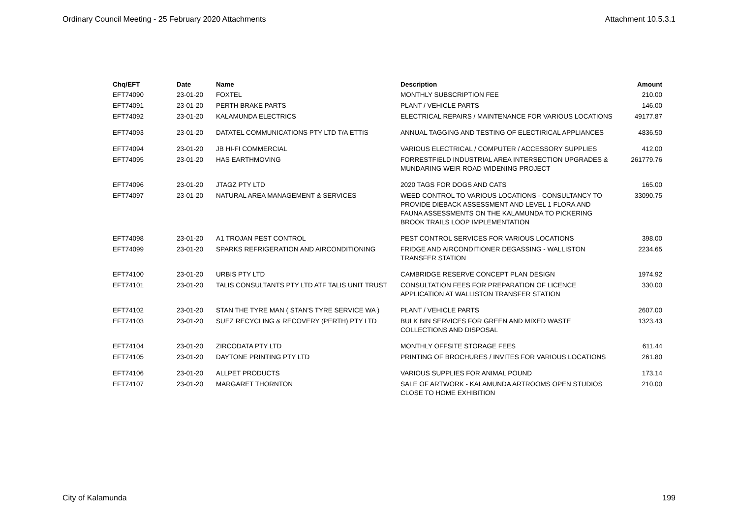Ordinary Council Meeting - 25 February 2020 Attachments Attachment 10.5.3.1
| Chq/EFT | Date | Name | Description | Amount |
| --- | --- | --- | --- | --- |
| EFT74090 | 23-01-20 | FOXTEL | MONTHLY SUBSCRIPTION FEE | 210.00 |
| EFT74091 | 23-01-20 | PERTH BRAKE PARTS | PLANT / VEHICLE PARTS | 146.00 |
| EFT74092 | 23-01-20 | KALAMUNDA ELECTRICS | ELECTRICAL REPAIRS / MAINTENANCE FOR VARIOUS LOCATIONS | 49177.87 |
| EFT74093 | 23-01-20 | DATATEL COMMUNICATIONS PTY LTD T/A ETTIS | ANNUAL TAGGING AND TESTING OF ELECTIRICAL APPLIANCES | 4836.50 |
| EFT74094 | 23-01-20 | JB HI-FI COMMERCIAL | VARIOUS ELECTRICAL / COMPUTER / ACCESSORY SUPPLIES | 412.00 |
| EFT74095 | 23-01-20 | HAS EARTHMOVING | FORRESTFIELD INDUSTRIAL AREA INTERSECTION UPGRADES & MUNDARING WEIR ROAD WIDENING PROJECT | 261779.76 |
| EFT74096 | 23-01-20 | JTAGZ PTY LTD | 2020 TAGS FOR DOGS AND CATS | 165.00 |
| EFT74097 | 23-01-20 | NATURAL AREA MANAGEMENT & SERVICES | WEED CONTROL TO VARIOUS LOCATIONS - CONSULTANCY TO PROVIDE DIEBACK ASSESSMENT AND LEVEL 1 FLORA AND FAUNA ASSESSMENTS ON THE KALAMUNDA TO PICKERING BROOK TRAILS LOOP IMPLEMENTATION | 33090.75 |
| EFT74098 | 23-01-20 | A1 TROJAN PEST CONTROL | PEST CONTROL SERVICES FOR VARIOUS LOCATIONS | 398.00 |
| EFT74099 | 23-01-20 | SPARKS REFRIGERATION AND AIRCONDITIONING | FRIDGE AND AIRCONDITIONER DEGASSING - WALLISTON TRANSFER STATION | 2234.65 |
| EFT74100 | 23-01-20 | URBIS PTY LTD | CAMBRIDGE RESERVE CONCEPT PLAN DESIGN | 1974.92 |
| EFT74101 | 23-01-20 | TALIS CONSULTANTS PTY LTD ATF TALIS UNIT TRUST | CONSULTATION FEES FOR PREPARATION OF LICENCE APPLICATION AT WALLISTON TRANSFER STATION | 330.00 |
| EFT74102 | 23-01-20 | STAN THE TYRE MAN ( STAN'S TYRE SERVICE WA ) | PLANT / VEHICLE PARTS | 2607.00 |
| EFT74103 | 23-01-20 | SUEZ RECYCLING & RECOVERY (PERTH) PTY LTD | BULK BIN SERVICES FOR GREEN AND MIXED WASTE COLLECTIONS AND DISPOSAL | 1323.43 |
| EFT74104 | 23-01-20 | ZIRCODATA PTY LTD | MONTHLY OFFSITE STORAGE FEES | 611.44 |
| EFT74105 | 23-01-20 | DAYTONE PRINTING PTY LTD | PRINTING OF BROCHURES / INVITES FOR VARIOUS LOCATIONS | 261.80 |
| EFT74106 | 23-01-20 | ALLPET PRODUCTS | VARIOUS SUPPLIES FOR ANIMAL POUND | 173.14 |
| EFT74107 | 23-01-20 | MARGARET THORNTON | SALE OF ARTWORK - KALAMUNDA ARTROOMS OPEN STUDIOS CLOSE TO HOME EXHIBITION | 210.00 |
City of Kalamunda 199